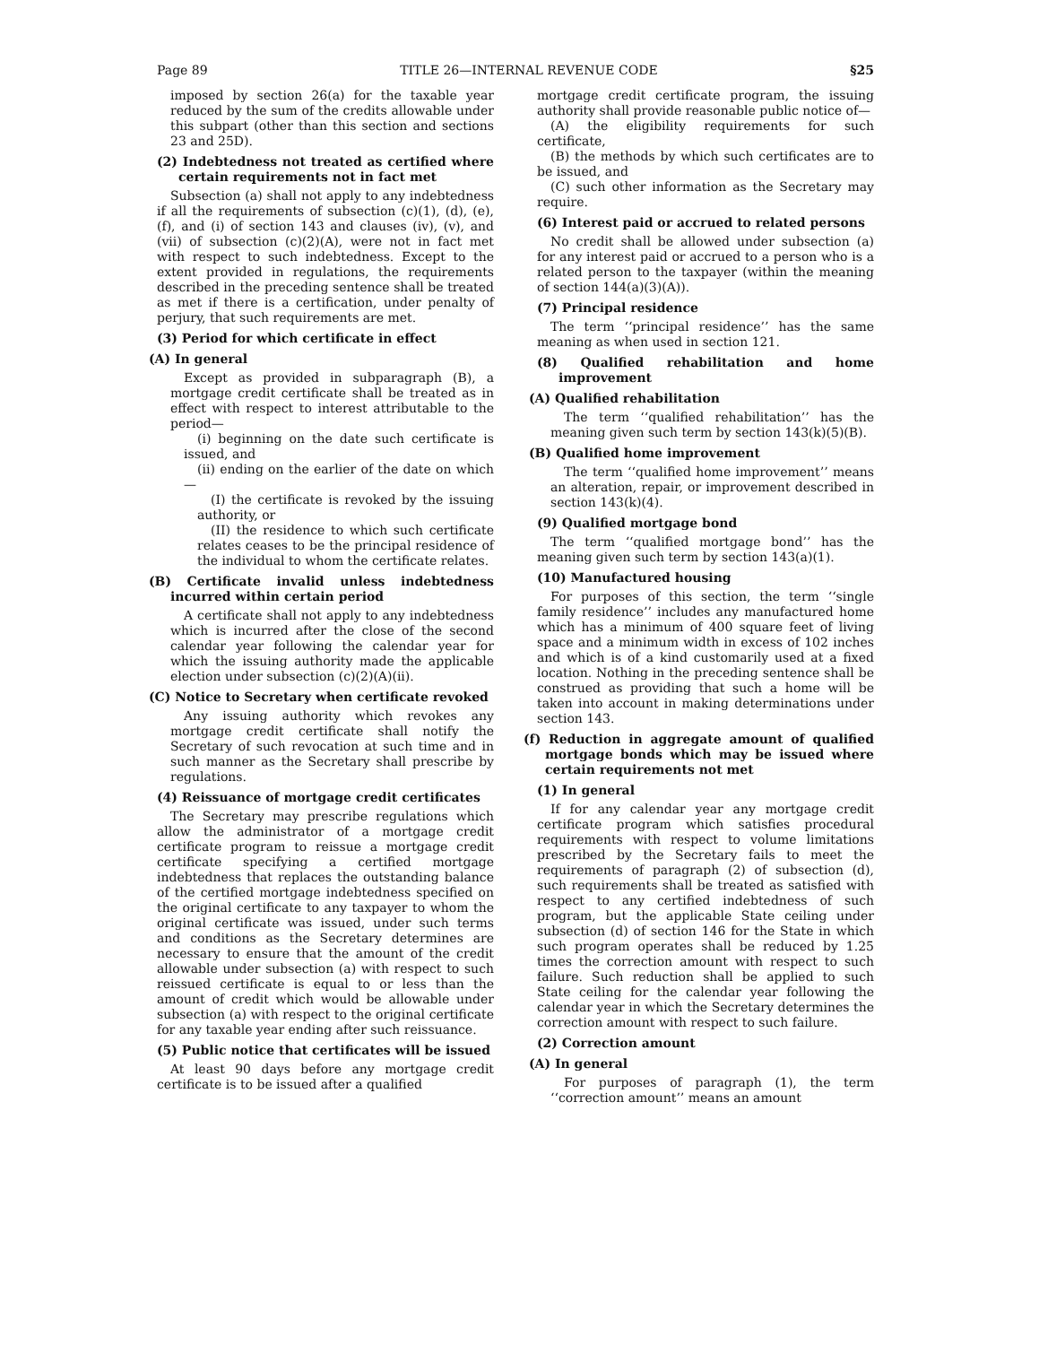Page 89 TITLE 26—INTERNAL REVENUE CODE §25
imposed by section 26(a) for the taxable year reduced by the sum of the credits allowable under this subpart (other than this section and sections 23 and 25D).
(2) Indebtedness not treated as certified where certain requirements not in fact met
Subsection (a) shall not apply to any indebtedness if all the requirements of subsection (c)(1), (d), (e), (f), and (i) of section 143 and clauses (iv), (v), and (vii) of subsection (c)(2)(A), were not in fact met with respect to such indebtedness. Except to the extent provided in regulations, the requirements described in the preceding sentence shall be treated as met if there is a certification, under penalty of perjury, that such requirements are met.
(3) Period for which certificate in effect
(A) In general
Except as provided in subparagraph (B), a mortgage credit certificate shall be treated as in effect with respect to interest attributable to the period—
(i) beginning on the date such certificate is issued, and
(ii) ending on the earlier of the date on which—
(I) the certificate is revoked by the issuing authority, or
(II) the residence to which such certificate relates ceases to be the principal residence of the individual to whom the certificate relates.
(B) Certificate invalid unless indebtedness incurred within certain period
A certificate shall not apply to any indebtedness which is incurred after the close of the second calendar year following the calendar year for which the issuing authority made the applicable election under subsection (c)(2)(A)(ii).
(C) Notice to Secretary when certificate revoked
Any issuing authority which revokes any mortgage credit certificate shall notify the Secretary of such revocation at such time and in such manner as the Secretary shall prescribe by regulations.
(4) Reissuance of mortgage credit certificates
The Secretary may prescribe regulations which allow the administrator of a mortgage credit certificate program to reissue a mortgage credit certificate specifying a certified mortgage indebtedness that replaces the outstanding balance of the certified mortgage indebtedness specified on the original certificate to any taxpayer to whom the original certificate was issued, under such terms and conditions as the Secretary determines are necessary to ensure that the amount of the credit allowable under subsection (a) with respect to such reissued certificate is equal to or less than the amount of credit which would be allowable under subsection (a) with respect to the original certificate for any taxable year ending after such reissuance.
(5) Public notice that certificates will be issued
At least 90 days before any mortgage credit certificate is to be issued after a qualified
mortgage credit certificate program, the issuing authority shall provide reasonable public notice of—
(A) the eligibility requirements for such certificate,
(B) the methods by which such certificates are to be issued, and
(C) such other information as the Secretary may require.
(6) Interest paid or accrued to related persons
No credit shall be allowed under subsection (a) for any interest paid or accrued to a person who is a related person to the taxpayer (within the meaning of section 144(a)(3)(A)).
(7) Principal residence
The term ‘‘principal residence’’ has the same meaning as when used in section 121.
(8) Qualified rehabilitation and home improvement
(A) Qualified rehabilitation
The term ‘‘qualified rehabilitation’’ has the meaning given such term by section 143(k)(5)(B).
(B) Qualified home improvement
The term ‘‘qualified home improvement’’ means an alteration, repair, or improvement described in section 143(k)(4).
(9) Qualified mortgage bond
The term ‘‘qualified mortgage bond’’ has the meaning given such term by section 143(a)(1).
(10) Manufactured housing
For purposes of this section, the term ‘‘single family residence’’ includes any manufactured home which has a minimum of 400 square feet of living space and a minimum width in excess of 102 inches and which is of a kind customarily used at a fixed location. Nothing in the preceding sentence shall be construed as providing that such a home will be taken into account in making determinations under section 143.
(f) Reduction in aggregate amount of qualified mortgage bonds which may be issued where certain requirements not met
(1) In general
If for any calendar year any mortgage credit certificate program which satisfies procedural requirements with respect to volume limitations prescribed by the Secretary fails to meet the requirements of paragraph (2) of subsection (d), such requirements shall be treated as satisfied with respect to any certified indebtedness of such program, but the applicable State ceiling under subsection (d) of section 146 for the State in which such program operates shall be reduced by 1.25 times the correction amount with respect to such failure. Such reduction shall be applied to such State ceiling for the calendar year following the calendar year in which the Secretary determines the correction amount with respect to such failure.
(2) Correction amount
(A) In general
For purposes of paragraph (1), the term ‘‘correction amount’’ means an amount